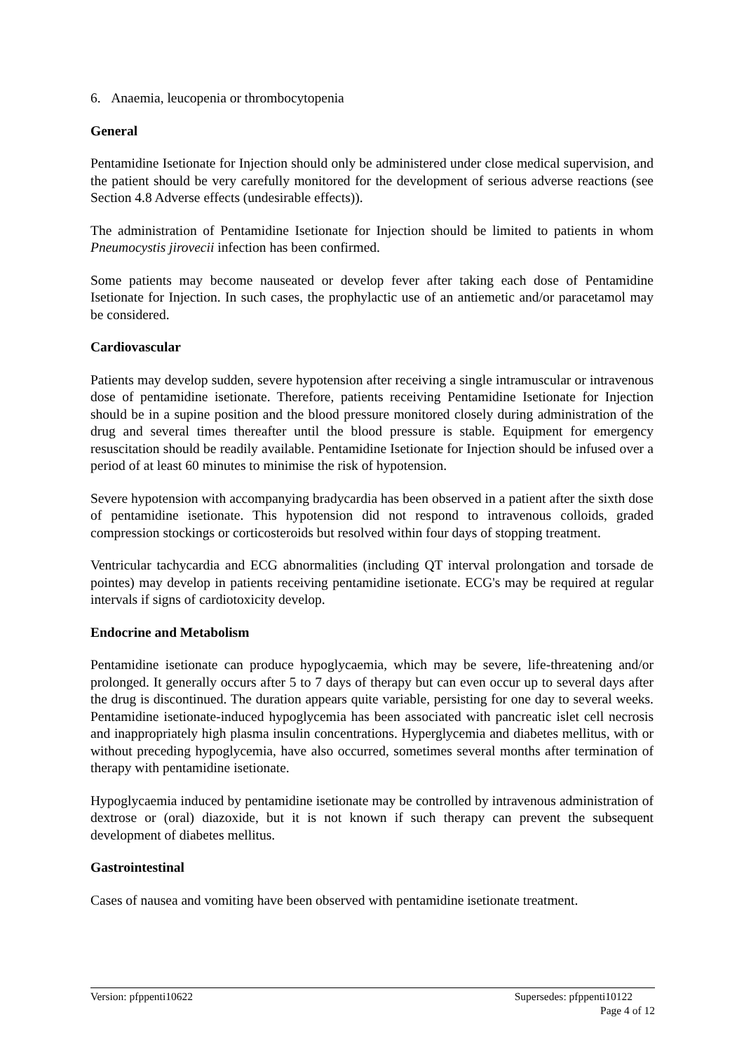6. Anaemia, leucopenia or thrombocytopenia
General
Pentamidine Isetionate for Injection should only be administered under close medical supervision, and the patient should be very carefully monitored for the development of serious adverse reactions (see Section 4.8 Adverse effects (undesirable effects)).
The administration of Pentamidine Isetionate for Injection should be limited to patients in whom Pneumocystis jirovecii infection has been confirmed.
Some patients may become nauseated or develop fever after taking each dose of Pentamidine Isetionate for Injection. In such cases, the prophylactic use of an antiemetic and/or paracetamol may be considered.
Cardiovascular
Patients may develop sudden, severe hypotension after receiving a single intramuscular or intravenous dose of pentamidine isetionate. Therefore, patients receiving Pentamidine Isetionate for Injection should be in a supine position and the blood pressure monitored closely during administration of the drug and several times thereafter until the blood pressure is stable. Equipment for emergency resuscitation should be readily available. Pentamidine Isetionate for Injection should be infused over a period of at least 60 minutes to minimise the risk of hypotension.
Severe hypotension with accompanying bradycardia has been observed in a patient after the sixth dose of pentamidine isetionate. This hypotension did not respond to intravenous colloids, graded compression stockings or corticosteroids but resolved within four days of stopping treatment.
Ventricular tachycardia and ECG abnormalities (including QT interval prolongation and torsade de pointes) may develop in patients receiving pentamidine isetionate. ECG's may be required at regular intervals if signs of cardiotoxicity develop.
Endocrine and Metabolism
Pentamidine isetionate can produce hypoglycaemia, which may be severe, life-threatening and/or prolonged. It generally occurs after 5 to 7 days of therapy but can even occur up to several days after the drug is discontinued. The duration appears quite variable, persisting for one day to several weeks. Pentamidine isetionate-induced hypoglycemia has been associated with pancreatic islet cell necrosis and inappropriately high plasma insulin concentrations. Hyperglycemia and diabetes mellitus, with or without preceding hypoglycemia, have also occurred, sometimes several months after termination of therapy with pentamidine isetionate.
Hypoglycaemia induced by pentamidine isetionate may be controlled by intravenous administration of dextrose or (oral) diazoxide, but it is not known if such therapy can prevent the subsequent development of diabetes mellitus.
Gastrointestinal
Cases of nausea and vomiting have been observed with pentamidine isetionate treatment.
Version: pfppenti10622 Supersedes: pfppenti10122
Page 4 of 12